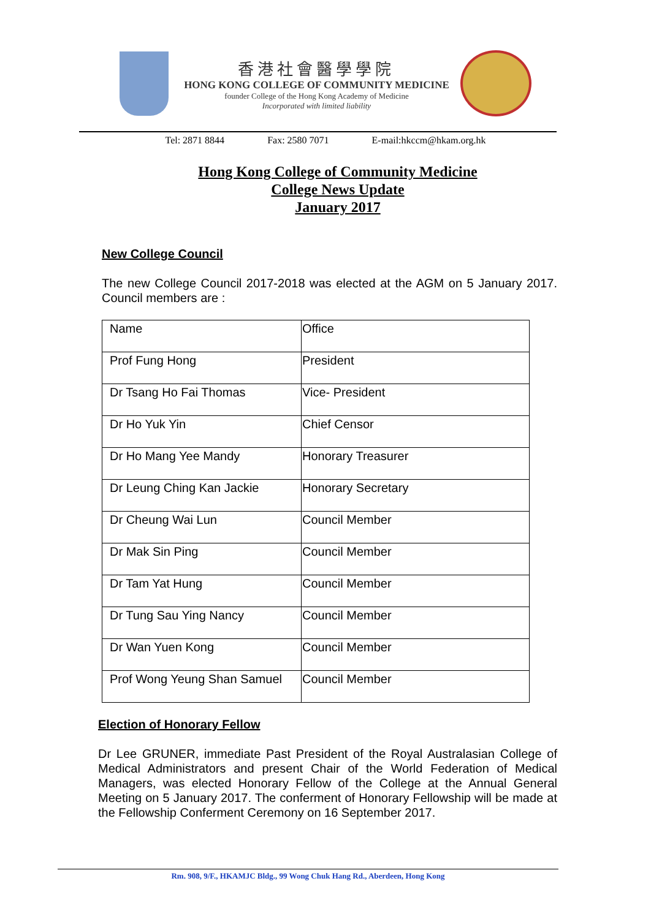香港社會醫學學院
HONG KONG COLLEGE OF COMMUNITY MEDICINE
founder College of the Hong Kong Academy of Medicine
Incorporated with limited liability
Tel: 2871 8844 Fax: 2580 7071 E-mail:hkccm@hkam.org.hk
Hong Kong College of Community Medicine
College News Update
January 2017
New College Council
The new College Council 2017-2018 was elected at the AGM on 5 January 2017. Council members are :
| Name | Office |
| Prof Fung Hong | President |
| Dr Tsang Ho Fai Thomas | Vice- President |
| Dr Ho Yuk Yin | Chief Censor |
| Dr Ho Mang Yee Mandy | Honorary Treasurer |
| Dr Leung Ching Kan Jackie | Honorary Secretary |
| Dr Cheung Wai Lun | Council Member |
| Dr Mak Sin Ping | Council Member |
| Dr Tam Yat Hung | Council Member |
| Dr Tung Sau Ying Nancy | Council Member |
| Dr Wan Yuen Kong | Council Member |
| Prof Wong Yeung Shan Samuel | Council Member |
Election of Honorary Fellow
Dr Lee GRUNER, immediate Past President of the Royal Australasian College of Medical Administrators and present Chair of the World Federation of Medical Managers, was elected Honorary Fellow of the College at the Annual General Meeting on 5 January 2017. The conferment of Honorary Fellowship will be made at the Fellowship Conferment Ceremony on 16 September 2017.
Rm. 908, 9/F., HKAMJC Bldg., 99 Wong Chuk Hang Rd., Aberdeen, Hong Kong